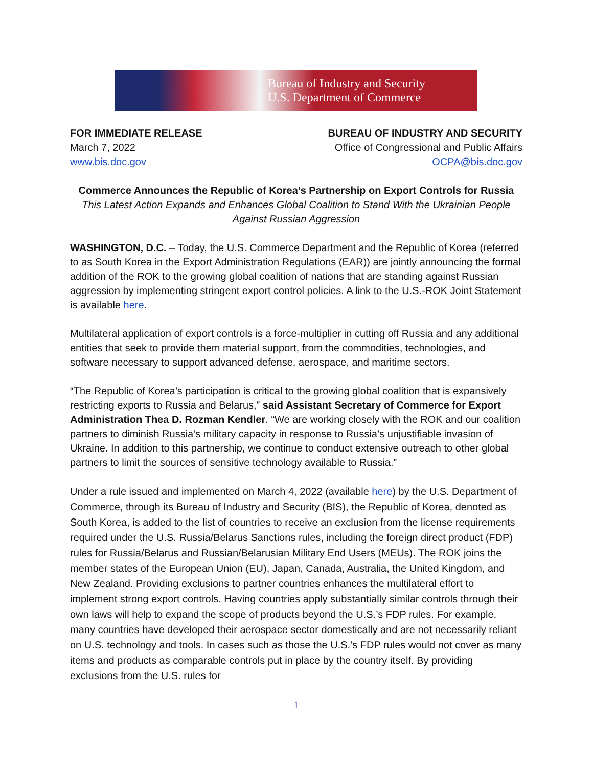Bureau of Industry and Security
U.S. Department of Commerce
FOR IMMEDIATE RELEASE
March 7, 2022
www.bis.doc.gov
BUREAU OF INDUSTRY AND SECURITY
Office of Congressional and Public Affairs
OCPA@bis.doc.gov
Commerce Announces the Republic of Korea’s Partnership on Export Controls for Russia
This Latest Action Expands and Enhances Global Coalition to Stand With the Ukrainian People Against Russian Aggression
WASHINGTON, D.C. – Today, the U.S. Commerce Department and the Republic of Korea (referred to as South Korea in the Export Administration Regulations (EAR)) are jointly announcing the formal addition of the ROK to the growing global coalition of nations that are standing against Russian aggression by implementing stringent export control policies. A link to the U.S.-ROK Joint Statement is available here.
Multilateral application of export controls is a force-multiplier in cutting off Russia and any additional entities that seek to provide them material support, from the commodities, technologies, and software necessary to support advanced defense, aerospace, and maritime sectors.
“The Republic of Korea’s participation is critical to the growing global coalition that is expansively restricting exports to Russia and Belarus,” said Assistant Secretary of Commerce for Export Administration Thea D. Rozman Kendler. “We are working closely with the ROK and our coalition partners to diminish Russia’s military capacity in response to Russia’s unjustifiable invasion of Ukraine. In addition to this partnership, we continue to conduct extensive outreach to other global partners to limit the sources of sensitive technology available to Russia.”
Under a rule issued and implemented on March 4, 2022 (available here) by the U.S. Department of Commerce, through its Bureau of Industry and Security (BIS), the Republic of Korea, denoted as South Korea, is added to the list of countries to receive an exclusion from the license requirements required under the U.S. Russia/Belarus Sanctions rules, including the foreign direct product (FDP) rules for Russia/Belarus and Russian/Belarusian Military End Users (MEUs). The ROK joins the member states of the European Union (EU), Japan, Canada, Australia, the United Kingdom, and New Zealand. Providing exclusions to partner countries enhances the multilateral effort to implement strong export controls. Having countries apply substantially similar controls through their own laws will help to expand the scope of products beyond the U.S.’s FDP rules. For example, many countries have developed their aerospace sector domestically and are not necessarily reliant on U.S. technology and tools. In cases such as those the U.S.’s FDP rules would not cover as many items and products as comparable controls put in place by the country itself. By providing exclusions from the U.S. rules for
1